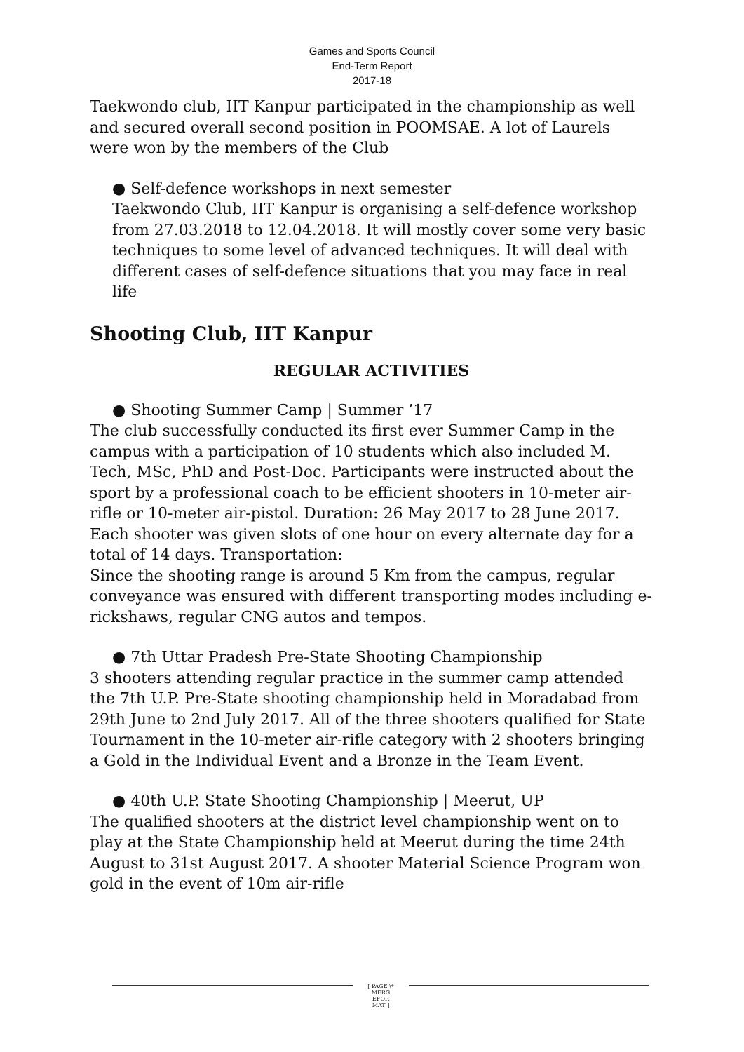Games and Sports Council
End-Term Report
2017-18
Taekwondo club, IIT Kanpur participated in the championship as well and secured overall second position in POOMSAE. A lot of Laurels were won by the members of the Club
● Self-defence workshops in next semester
Taekwondo Club, IIT Kanpur is organising a self-defence workshop from 27.03.2018 to 12.04.2018. It will mostly cover some very basic techniques to some level of advanced techniques. It will deal with different cases of self-defence situations that you may face in real life
Shooting Club, IIT Kanpur
REGULAR ACTIVITIES
● Shooting Summer Camp | Summer ’17
The club successfully conducted its first ever Summer Camp in the campus with a participation of 10 students which also included M. Tech, MSc, PhD and Post-Doc. Participants were instructed about the sport by a professional coach to be efficient shooters in 10-meter air-rifle or 10-meter air-pistol. Duration: 26 May 2017 to 28 June 2017.
Each shooter was given slots of one hour on every alternate day for a total of 14 days. Transportation:
Since the shooting range is around 5 Km from the campus, regular conveyance was ensured with different transporting modes including e-rickshaws, regular CNG autos and tempos.
● 7th Uttar Pradesh Pre-State Shooting Championship
3 shooters attending regular practice in the summer camp attended the 7th U.P. Pre-State shooting championship held in Moradabad from 29th June to 2nd July 2017. All of the three shooters qualified for State Tournament in the 10-meter air-rifle category with 2 shooters bringing a Gold in the Individual Event and a Bronze in the Team Event.
● 40th U.P. State Shooting Championship | Meerut, UP
The qualified shooters at the district level championship went on to play at the State Championship held at Meerut during the time 24th August to 31st August 2017. A shooter Material Science Program won gold in the event of 10m air-rifle
[ PAGE \*
MERG
EFOR
MAT ]